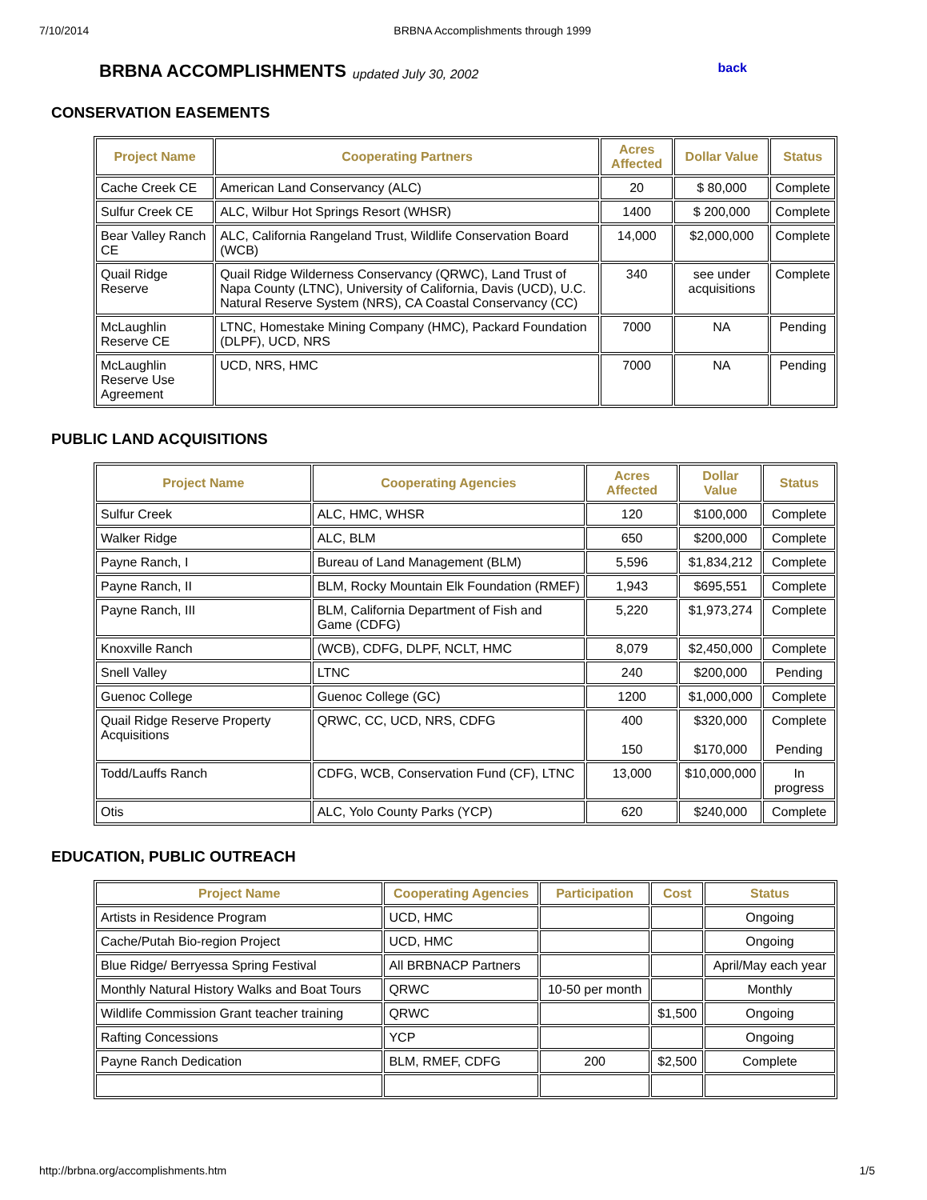7/10/2014 BRBNA Accomplishments through 1999
BRBNA ACCOMPLISHMENTS updated July 30, 2002 back
CONSERVATION EASEMENTS
| Project Name | Cooperating Partners | Acres Affected | Dollar Value | Status |
| --- | --- | --- | --- | --- |
| Cache Creek CE | American Land Conservancy (ALC) | 20 | $ 80,000 | Complete |
| Sulfur Creek CE | ALC, Wilbur Hot Springs Resort (WHSR) | 1400 | $ 200,000 | Complete |
| Bear Valley Ranch CE | ALC, California Rangeland Trust, Wildlife Conservation Board (WCB) | 14,000 | $2,000,000 | Complete |
| Quail Ridge Reserve | Quail Ridge Wilderness Conservancy (QRWC), Land Trust of Napa County (LTNC), University of California, Davis (UCD), U.C. Natural Reserve System (NRS), CA Coastal Conservancy (CC) | 340 | see under acquisitions | Complete |
| McLaughlin Reserve CE | LTNC, Homestake Mining Company (HMC), Packard Foundation (DLPF), UCD, NRS | 7000 | NA | Pending |
| McLaughlin Reserve Use Agreement | UCD, NRS, HMC | 7000 | NA | Pending |
PUBLIC LAND ACQUISITIONS
| Project Name | Cooperating Agencies | Acres Affected | Dollar Value | Status |
| --- | --- | --- | --- | --- |
| Sulfur Creek | ALC, HMC, WHSR | 120 | $100,000 | Complete |
| Walker Ridge | ALC, BLM | 650 | $200,000 | Complete |
| Payne Ranch, I | Bureau of Land Management (BLM) | 5,596 | $1,834,212 | Complete |
| Payne Ranch, II | BLM, Rocky Mountain Elk Foundation (RMEF) | 1,943 | $695,551 | Complete |
| Payne Ranch, III | BLM, California Department of Fish and Game (CDFG) | 5,220 | $1,973,274 | Complete |
| Knoxville Ranch | (WCB), CDFG, DLPF, NCLT, HMC | 8,079 | $2,450,000 | Complete |
| Snell Valley | LTNC | 240 | $200,000 | Pending |
| Guenoc College | Guenoc College (GC) | 1200 | $1,000,000 | Complete |
| Quail Ridge Reserve Property Acquisitions | QRWC, CC, UCD, NRS, CDFG | 400 150 | $320,000 $170,000 | Complete Pending |
| Todd/Lauffs Ranch | CDFG, WCB, Conservation Fund (CF), LTNC | 13,000 | $10,000,000 | In progress |
| Otis | ALC, Yolo County Parks (YCP) | 620 | $240,000 | Complete |
EDUCATION, PUBLIC OUTREACH
| Project Name | Cooperating Agencies | Participation | Cost | Status |
| --- | --- | --- | --- | --- |
| Artists in Residence Program | UCD, HMC | | | Ongoing |
| Cache/Putah Bio-region Project | UCD, HMC | | | Ongoing |
| Blue Ridge/ Berryessa Spring Festival | All BRBNACP Partners | | | April/May each year |
| Monthly Natural History Walks and Boat Tours | QRWC | 10-50 per month | | Monthly |
| Wildlife Commission Grant teacher training | QRWC | | $1,500 | Ongoing |
| Rafting Concessions | YCP | | | Ongoing |
| Payne Ranch Dedication | BLM, RMEF, CDFG | 200 | $2,500 | Complete |
http://brbna.org/accomplishments.htm 1/5